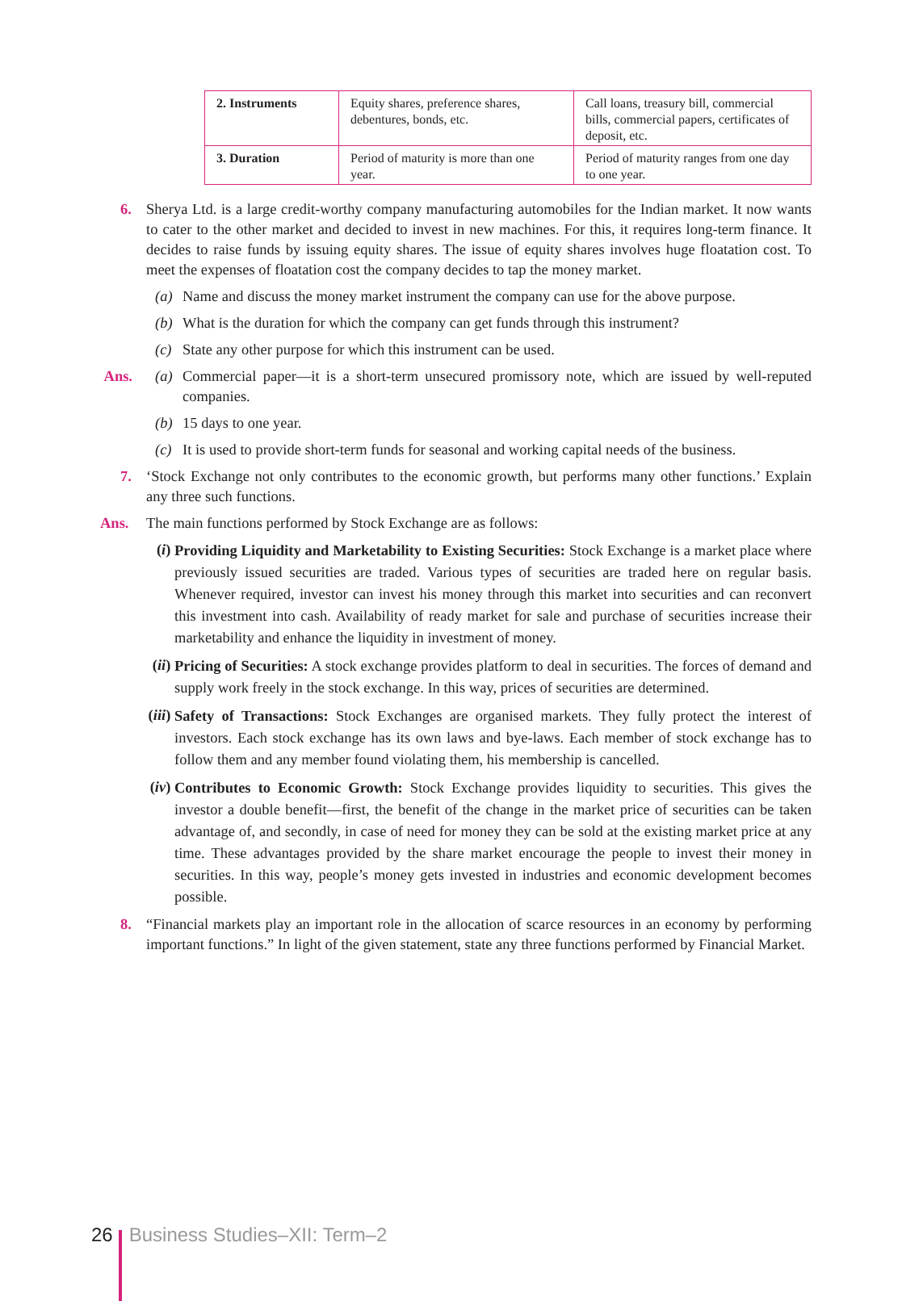| 2. Instruments | Equity shares, preference shares, debentures, bonds, etc. | Call loans, treasury bill, commercial bills, commercial papers, certificates of deposit, etc. |
| 3. Duration | Period of maturity is more than one year. | Period of maturity ranges from one day to one year. |
6. Sherya Ltd. is a large credit-worthy company manufacturing automobiles for the Indian market. It now wants to cater to the other market and decided to invest in new machines. For this, it requires long-term finance. It decides to raise funds by issuing equity shares. The issue of equity shares involves huge floatation cost. To meet the expenses of floatation cost the company decides to tap the money market.
(a) Name and discuss the money market instrument the company can use for the above purpose.
(b) What is the duration for which the company can get funds through this instrument?
(c) State any other purpose for which this instrument can be used.
Ans. (a) Commercial paper—it is a short-term unsecured promissory note, which are issued by well-reputed companies.
(b) 15 days to one year.
(c) It is used to provide short-term funds for seasonal and working capital needs of the business.
7. ‘Stock Exchange not only contributes to the economic growth, but performs many other functions.’ Explain any three such functions.
Ans. The main functions performed by Stock Exchange are as follows:
(i)
Providing Liquidity and Marketability to Existing Securities: Stock Exchange is a market place where previously issued securities are traded. Various types of securities are traded here on regular basis. Whenever required, investor can invest his money through this market into securities and can reconvert this investment into cash. Availability of ready market for sale and purchase of securities increase their marketability and enhance the liquidity in investment of money.
(ii)
Pricing of Securities: A stock exchange provides platform to deal in securities. The forces of demand and supply work freely in the stock exchange. In this way, prices of securities are determined.
(iii)
Safety of Transactions: Stock Exchanges are organised markets. They fully protect the interest of investors. Each stock exchange has its own laws and bye-laws. Each member of stock exchange has to follow them and any member found violating them, his membership is cancelled.
(iv)
Contributes to Economic Growth: Stock Exchange provides liquidity to securities. This gives the investor a double benefit—first, the benefit of the change in the market price of securities can be taken advantage of, and secondly, in case of need for money they can be sold at the existing market price at any time. These advantages provided by the share market encourage the people to invest their money in securities. In this way, people’s money gets invested in industries and economic development becomes possible.
8. “Financial markets play an important role in the allocation of scarce resources in an economy by performing important functions.” In light of the given statement, state any three functions performed by Financial Market.
26 Business Studies–XII: Term–2